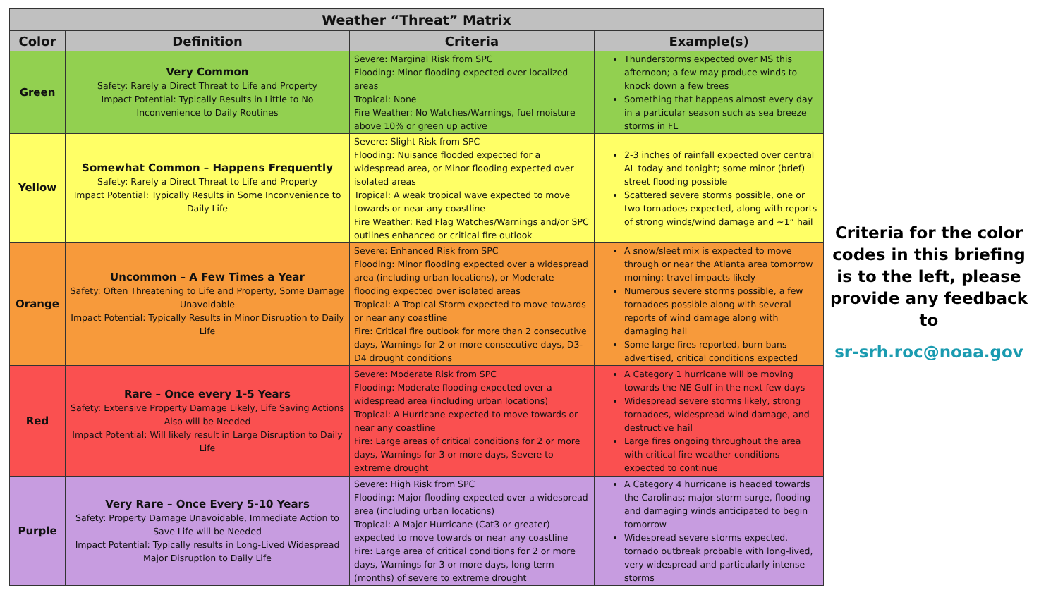| Weather “Threat” Matrix | | | |
| --- | --- | --- | --- |
| Color | Definition | Criteria | Example(s) |
| Green | Very Common Safety: Rarely a Direct Threat to Life and Property Impact Potential: Typically Results in Little to No Inconvenience to Daily Routines | Severe: Marginal Risk from SPC Flooding: Minor flooding expected over localized areas Tropical: None Fire Weather: No Watches/Warnings, fuel moisture above 10% or green up active | Thunderstorms expected over MS this afternoon; a few may produce winds to knock down a few trees Something that happens almost every day in a particular season such as sea breeze storms in FL |
| Yellow | Somewhat Common – Happens Frequently Safety: Rarely a Direct Threat to Life and Property Impact Potential: Typically Results in Some Inconvenience to Daily Life | Severe: Slight Risk from SPC Flooding: Nuisance flooded expected for a widespread area, or Minor flooding expected over isolated areas Tropical: A weak tropical wave expected to move towards or near any coastline Fire Weather: Red Flag Watches/Warnings and/or SPC outlines enhanced or critical fire outlook | 2-3 inches of rainfall expected over central AL today and tonight; some minor (brief) street flooding possible Scattered severe storms possible, one or two tornadoes expected, along with reports of strong winds/wind damage and ~1” hail |
| Orange | Uncommon – A Few Times a Year Safety: Often Threatening to Life and Property, Some Damage Unavoidable Impact Potential: Typically Results in Minor Disruption to Daily Life | Severe: Enhanced Risk from SPC Flooding: Minor flooding expected over a widespread area (including urban locations), or Moderate flooding expected over isolated areas Tropical: A Tropical Storm expected to move towards or near any coastline Fire: Critical fire outlook for more than 2 consecutive days, Warnings for 2 or more consecutive days, D3-D4 drought conditions | A snow/sleet mix is expected to move through or near the Atlanta area tomorrow morning; travel impacts likely Numerous severe storms possible, a few tornadoes possible along with several reports of wind damage along with damaging hail Some large fires reported, burn bans advertised, critical conditions expected |
| Red | Rare – Once every 1-5 Years Safety: Extensive Property Damage Likely, Life Saving Actions Also will be Needed Impact Potential: Will likely result in Large Disruption to Daily Life | Severe: Moderate Risk from SPC Flooding: Moderate flooding expected over a widespread area (including urban locations) Tropical: A Hurricane expected to move towards or near any coastline Fire: Large areas of critical conditions for 2 or more days, Warnings for 3 or more days, Severe to extreme drought | A Category 1 hurricane will be moving towards the NE Gulf in the next few days Widespread severe storms likely, strong tornadoes, widespread wind damage, and destructive hail Large fires ongoing throughout the area with critical fire weather conditions expected to continue |
| Purple | Very Rare – Once Every 5-10 Years Safety: Property Damage Unavoidable, Immediate Action to Save Life will be Needed Impact Potential: Typically results in Long-Lived Widespread Major Disruption to Daily Life | Severe: High Risk from SPC Flooding: Major flooding expected over a widespread area (including urban locations) Tropical: A Major Hurricane (Cat3 or greater) expected to move towards or near any coastline Fire: Large area of critical conditions for 2 or more days, Warnings for 3 or more days, long term (months) of severe to extreme drought | A Category 4 hurricane is headed towards the Carolinas; major storm surge, flooding and damaging winds anticipated to begin tomorrow Widespread severe storms expected, tornado outbreak probable with long-lived, very widespread and particularly intense storms |
Criteria for the color codes in this briefing is to the left, please provide any feedback to
sr-srh.roc@noaa.gov